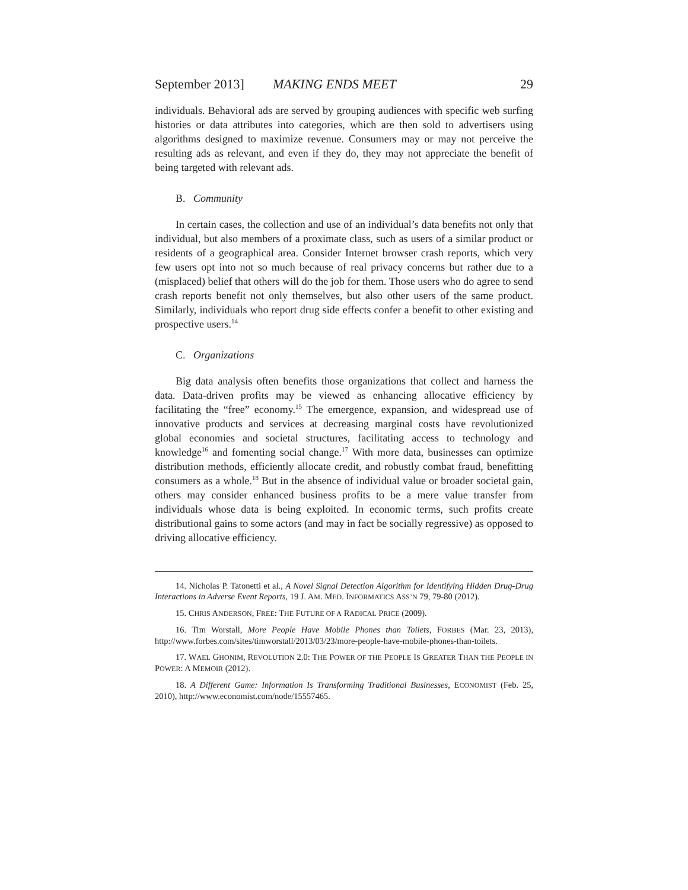September 2013] MAKING ENDS MEET 29
individuals. Behavioral ads are served by grouping audiences with specific web surfing histories or data attributes into categories, which are then sold to advertisers using algorithms designed to maximize revenue. Consumers may or may not perceive the resulting ads as relevant, and even if they do, they may not appreciate the benefit of being targeted with relevant ads.
B. Community
In certain cases, the collection and use of an individual’s data benefits not only that individual, but also members of a proximate class, such as users of a similar product or residents of a geographical area. Consider Internet browser crash reports, which very few users opt into not so much because of real privacy concerns but rather due to a (misplaced) belief that others will do the job for them. Those users who do agree to send crash reports benefit not only themselves, but also other users of the same product. Similarly, individuals who report drug side effects confer a benefit to other existing and prospective users.<sup>14</sup>
C. Organizations
Big data analysis often benefits those organizations that collect and harness the data. Data-driven profits may be viewed as enhancing allocative efficiency by facilitating the “free” economy.<sup>15</sup> The emergence, expansion, and widespread use of innovative products and services at decreasing marginal costs have revolutionized global economies and societal structures, facilitating access to technology and knowledge<sup>16</sup> and fomenting social change.<sup>17</sup> With more data, businesses can optimize distribution methods, efficiently allocate credit, and robustly combat fraud, benefitting consumers as a whole.<sup>18</sup> But in the absence of individual value or broader societal gain, others may consider enhanced business profits to be a mere value transfer from individuals whose data is being exploited. In economic terms, such profits create distributional gains to some actors (and may in fact be socially regressive) as opposed to driving allocative efficiency.
14. Nicholas P. Tatonetti et al., A Novel Signal Detection Algorithm for Identifying Hidden Drug-Drug Interactions in Adverse Event Reports, 19 J. AM. MED. INFORMATICS ASS’N 79, 79-80 (2012).
15. CHRIS ANDERSON, FREE: THE FUTURE OF A RADICAL PRICE (2009).
16. Tim Worstall, More People Have Mobile Phones than Toilets, FORBES (Mar. 23, 2013), http://www.forbes.com/sites/timworstall/2013/03/23/more-people-have-mobile-phones-than-toilets.
17. WAEL GHONIM, REVOLUTION 2.0: THE POWER OF THE PEOPLE IS GREATER THAN THE PEOPLE IN POWER: A MEMOIR (2012).
18. A Different Game: Information Is Transforming Traditional Businesses, ECONOMIST (Feb. 25, 2010), http://www.economist.com/node/15557465.